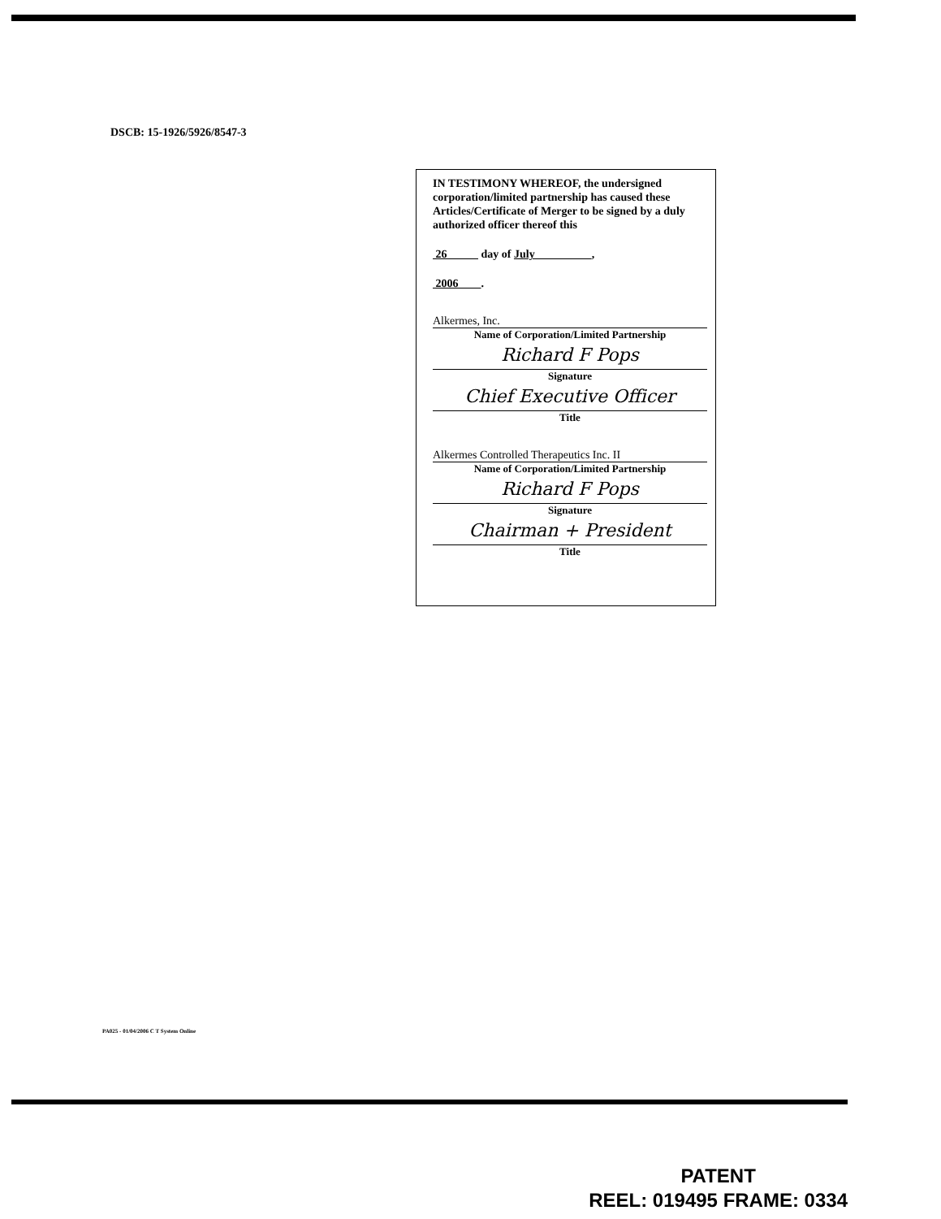DSCB: 15-1926/5926/8547-3
IN TESTIMONY WHEREOF, the undersigned corporation/limited partnership has caused these Articles/Certificate of Merger to be signed by a duly authorized officer thereof this
26 day of July ,
2006 .
Alkermes, Inc.
Name of Corporation/Limited Partnership
Richard F Pops
Signature
Chief Executive Officer
Title
Alkermes Controlled Therapeutics Inc. II
Name of Corporation/Limited Partnership
Richard F Pops
Signature
Chairman + President
Title
PA025 - 01/04/2006 C T System Online
PATENT
REEL: 019495 FRAME: 0334